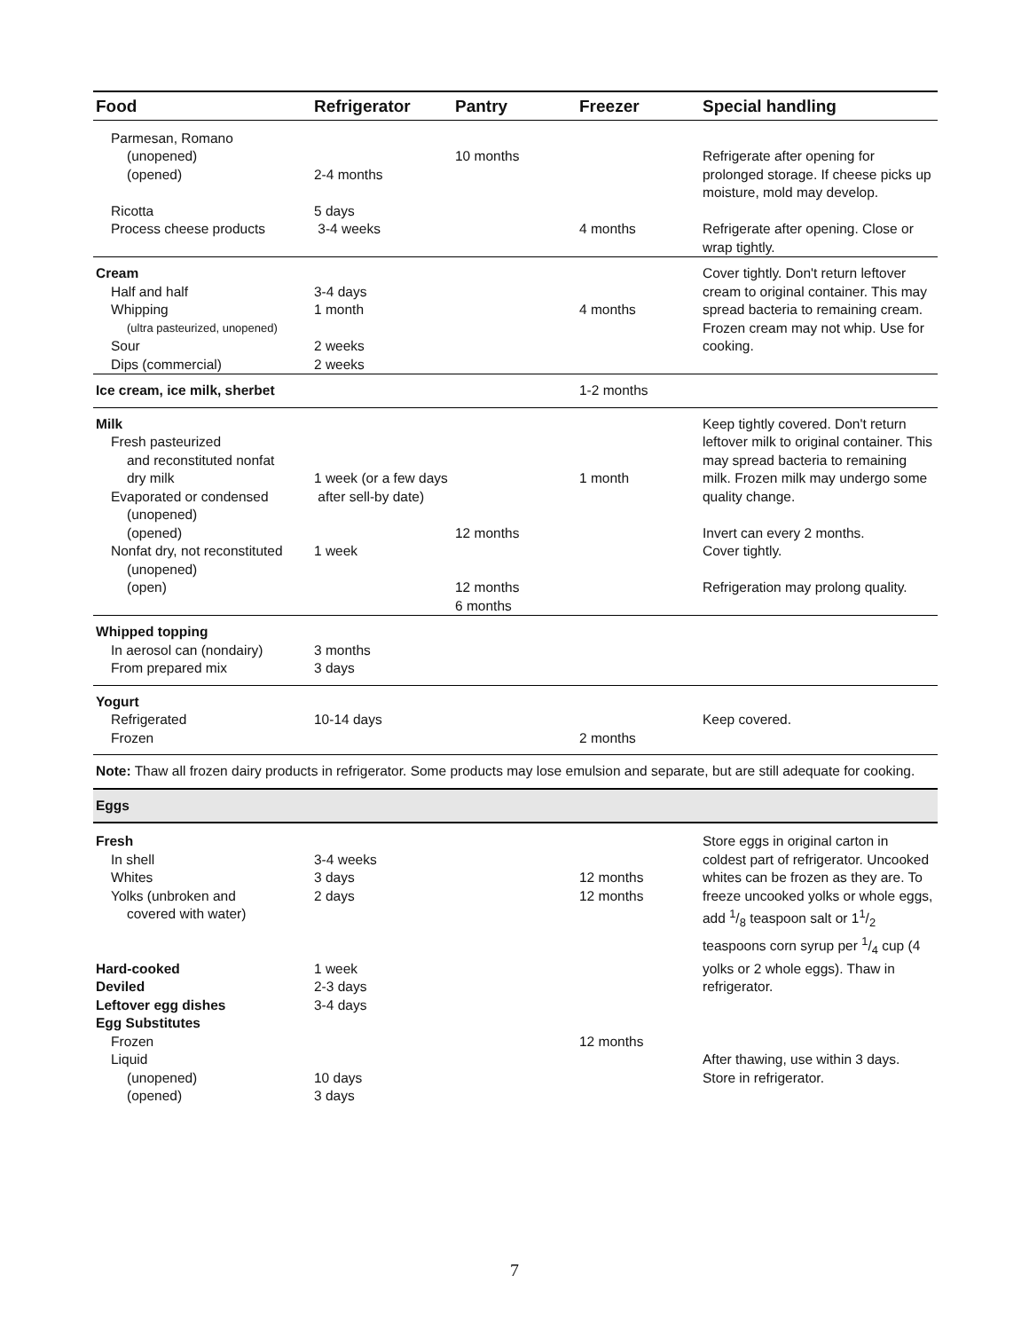| Food | Refrigerator | Pantry | Freezer | Special handling |
| --- | --- | --- | --- | --- |
| Parmesan, Romano (unopened) (opened) Ricotta Process cheese products | 2-4 months 5 days 3-4 weeks | 10 months | 4 months | Refrigerate after opening for prolonged storage. If cheese picks up moisture, mold may develop. Refrigerate after opening. Close or wrap tightly. |
| Cream Half and half Whipping (ultra pasteurized, unopened) Sour Dips (commercial) | 3-4 days 1 month 2 weeks 2 weeks | | 4 months | Cover tightly. Don't return leftover cream to original container. This may spread bacteria to remaining cream. Frozen cream may not whip. Use for cooking. |
| Ice cream, ice milk, sherbet | | | 1-2 months | |
| Milk Fresh pasteurized and reconstituted nonfat dry milk Evaporated or condensed (unopened) (opened) Nonfat dry, not reconstituted (unopened) (open) | 1 week (or a few days after sell-by date) 1 week | 12 months 12 months 6 months | 1 month | Keep tightly covered. Don't return leftover milk to original container. This may spread bacteria to remaining milk. Frozen milk may undergo some quality change. Invert can every 2 months. Cover tightly. Refrigeration may prolong quality. |
| Whipped topping In aerosol can (nondairy) From prepared mix | 3 months 3 days | | | |
| Yogurt Refrigerated Frozen | 10-14 days | | 2 months | Keep covered. |
| Note: Thaw all frozen dairy products in refrigerator. Some products may lose emulsion and separate, but are still adequate for cooking. | | | | |
| Eggs | | | | |
| Fresh In shell Whites Yolks (unbroken and covered with water) Hard-cooked Deviled Leftover egg dishes Egg Substitutes Frozen Liquid (unopened) (opened) | 3-4 weeks 3 days 2 days 1 week 2-3 days 3-4 days 10 days 3 days | | 12 months 12 months 12 months | Store eggs in original carton in coldest part of refrigerator. Uncooked whites can be frozen as they are. To freeze uncooked yolks or whole eggs, add 1/8 teaspoon salt or 11/2 teaspoons corn syrup per 1/4 cup (4 yolks or 2 whole eggs). Thaw in refrigerator. After thawing, use within 3 days. Store in refrigerator. |
7